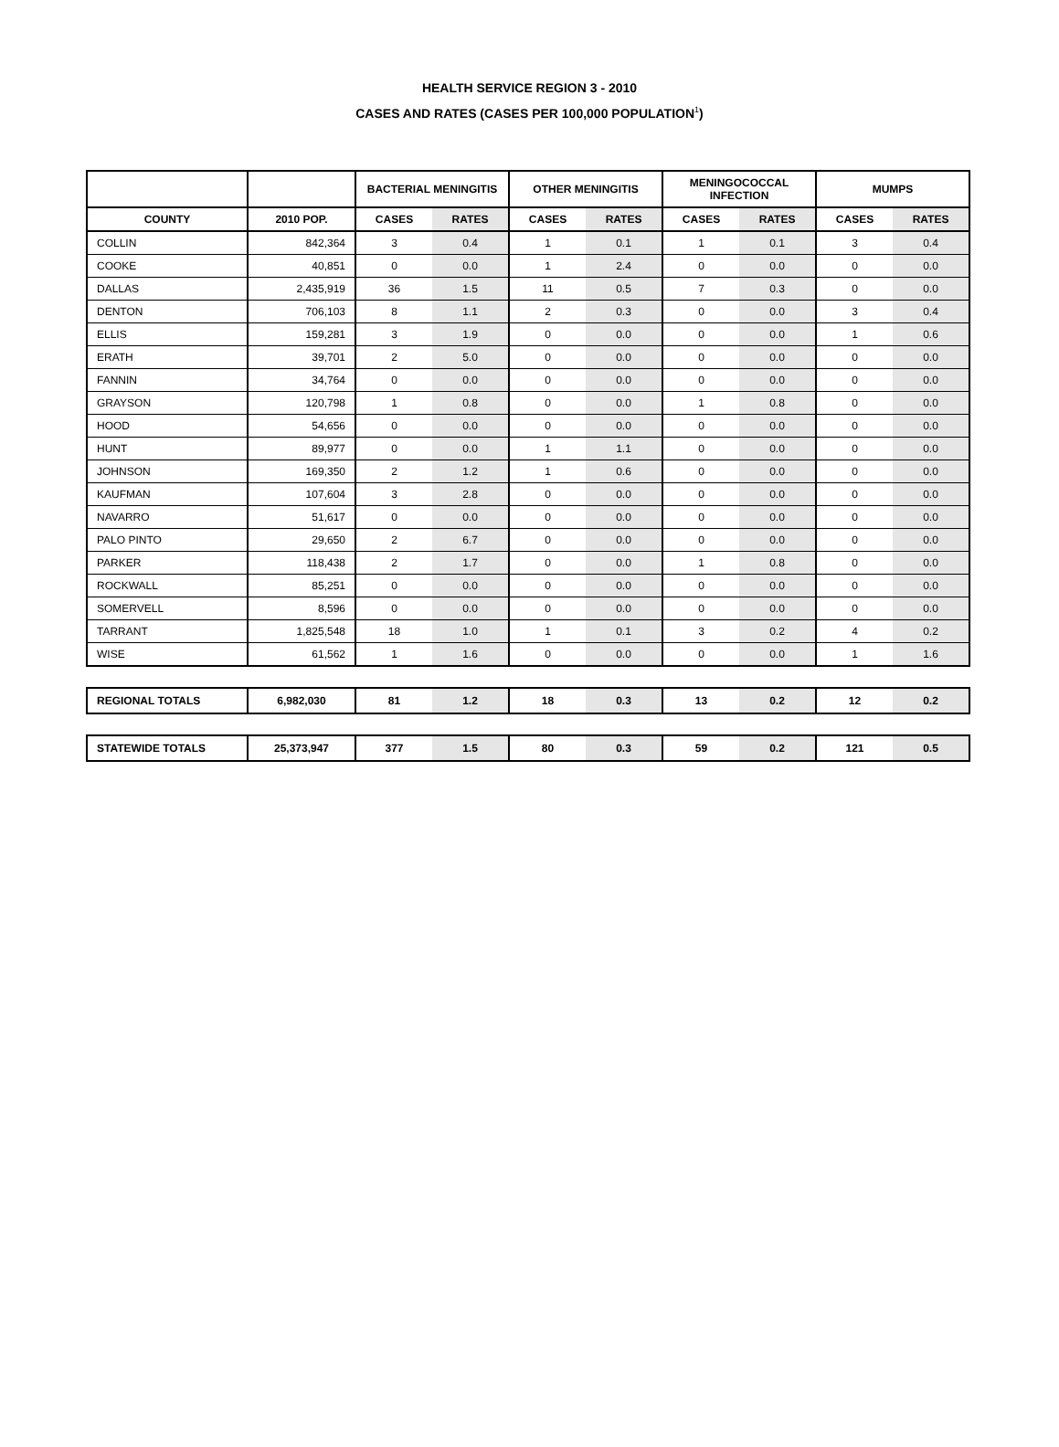HEALTH SERVICE REGION 3 - 2010
CASES AND RATES (CASES PER 100,000 POPULATION<sup>1</sup>)
| | | BACTERIAL MENINGITIS | | OTHER MENINGITIS | | MENINGOCOCCAL INFECTION | | MUMPS | |
| --- | --- | --- | --- | --- | --- | --- | --- | --- | --- |
| COUNTY | 2010 POP. | CASES | RATES | CASES | RATES | CASES | RATES | CASES | RATES |
| COLLIN | 842,364 | 3 | 0.4 | 1 | 0.1 | 1 | 0.1 | 3 | 0.4 |
| COOKE | 40,851 | 0 | 0.0 | 1 | 2.4 | 0 | 0.0 | 0 | 0.0 |
| DALLAS | 2,435,919 | 36 | 1.5 | 11 | 0.5 | 7 | 0.3 | 0 | 0.0 |
| DENTON | 706,103 | 8 | 1.1 | 2 | 0.3 | 0 | 0.0 | 3 | 0.4 |
| ELLIS | 159,281 | 3 | 1.9 | 0 | 0.0 | 0 | 0.0 | 1 | 0.6 |
| ERATH | 39,701 | 2 | 5.0 | 0 | 0.0 | 0 | 0.0 | 0 | 0.0 |
| FANNIN | 34,764 | 0 | 0.0 | 0 | 0.0 | 0 | 0.0 | 0 | 0.0 |
| GRAYSON | 120,798 | 1 | 0.8 | 0 | 0.0 | 1 | 0.8 | 0 | 0.0 |
| HOOD | 54,656 | 0 | 0.0 | 0 | 0.0 | 0 | 0.0 | 0 | 0.0 |
| HUNT | 89,977 | 0 | 0.0 | 1 | 1.1 | 0 | 0.0 | 0 | 0.0 |
| JOHNSON | 169,350 | 2 | 1.2 | 1 | 0.6 | 0 | 0.0 | 0 | 0.0 |
| KAUFMAN | 107,604 | 3 | 2.8 | 0 | 0.0 | 0 | 0.0 | 0 | 0.0 |
| NAVARRO | 51,617 | 0 | 0.0 | 0 | 0.0 | 0 | 0.0 | 0 | 0.0 |
| PALO PINTO | 29,650 | 2 | 6.7 | 0 | 0.0 | 0 | 0.0 | 0 | 0.0 |
| PARKER | 118,438 | 2 | 1.7 | 0 | 0.0 | 1 | 0.8 | 0 | 0.0 |
| ROCKWALL | 85,251 | 0 | 0.0 | 0 | 0.0 | 0 | 0.0 | 0 | 0.0 |
| SOMERVELL | 8,596 | 0 | 0.0 | 0 | 0.0 | 0 | 0.0 | 0 | 0.0 |
| TARRANT | 1,825,548 | 18 | 1.0 | 1 | 0.1 | 3 | 0.2 | 4 | 0.2 |
| WISE | 61,562 | 1 | 1.6 | 0 | 0.0 | 0 | 0.0 | 1 | 1.6 |
| REGIONAL TOTALS | 6,982,030 | 81 | 1.2 | 18 | 0.3 | 13 | 0.2 | 12 | 0.2 |
| STATEWIDE TOTALS | 25,373,947 | 377 | 1.5 | 80 | 0.3 | 59 | 0.2 | 121 | 0.5 |